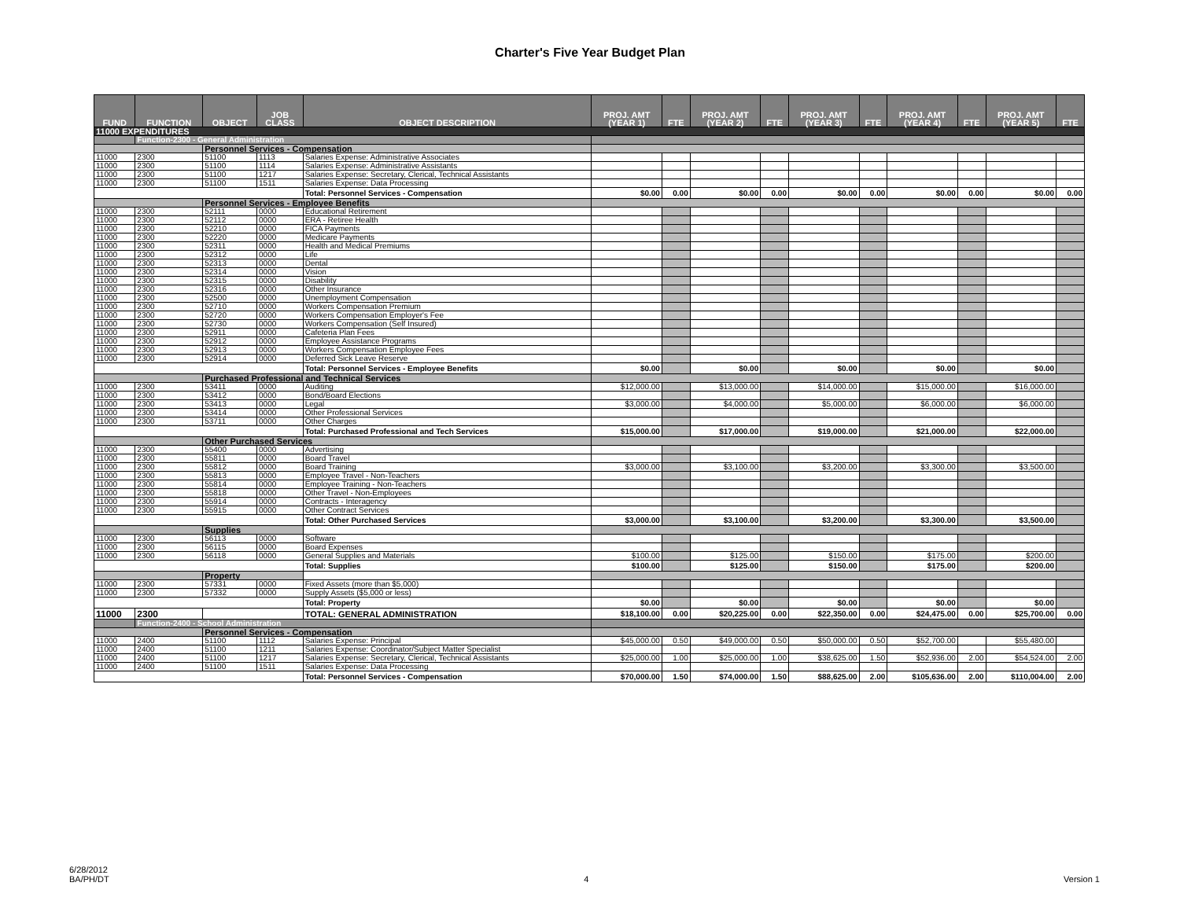Charter's Five Year Budget Plan
| FUND | FUNCTION | OBJECT | JOB CLASS | OBJECT DESCRIPTION | PROJ. AMT (YEAR 1) | FTE | PROJ. AMT (YEAR 2) | FTE | PROJ. AMT (YEAR 3) | FTE | PROJ. AMT (YEAR 4) | FTE | PROJ. AMT (YEAR 5) | FTE |
| --- | --- | --- | --- | --- | --- | --- | --- | --- | --- | --- | --- | --- | --- | --- |
| 11000 EXPENDITURES | | | | | | | | | | | | | | |
| | Function-2300 - General Administration | | | | | | | | | | | | | |
| | | Personnel Services - Compensation | | | | | | | | | | | | |
| 11000 | 2300 | 51100 | 1113 | Salaries Expense: Administrative Associates | | | | | | | | | | |
| 11000 | 2300 | 51100 | 1114 | Salaries Expense: Administrative Assistants | | | | | | | | | | |
| 11000 | 2300 | 51100 | 1217 | Salaries Expense: Secretary, Clerical, Technical Assistants | | | | | | | | | | |
| 11000 | 2300 | 51100 | 1511 | Salaries Expense: Data Processing | | | | | | | | | | |
| | | | | Total: Personnel Services - Compensation | $0.00 | 0.00 | $0.00 | 0.00 | $0.00 | 0.00 | $0.00 | 0.00 | $0.00 | 0.00 |
| | | Personnel Services - Employee Benefits | | | | | | | | | | | | |
| 11000 | 2300 | 52111 | 0000 | Educational Retirement | | | | | | | | | | |
| 11000 | 2300 | 52112 | 0000 | ERA - Retiree Health | | | | | | | | | | |
| 11000 | 2300 | 52210 | 0000 | FICA Payments | | | | | | | | | | |
| 11000 | 2300 | 52220 | 0000 | Medicare Payments | | | | | | | | | | |
| 11000 | 2300 | 52311 | 0000 | Health and Medical Premiums | | | | | | | | | | |
| 11000 | 2300 | 52312 | 0000 | Life | | | | | | | | | | |
| 11000 | 2300 | 52313 | 0000 | Dental | | | | | | | | | | |
| 11000 | 2300 | 52314 | 0000 | Vision | | | | | | | | | | |
| 11000 | 2300 | 52315 | 0000 | Disability | | | | | | | | | | |
| 11000 | 2300 | 52316 | 0000 | Other Insurance | | | | | | | | | | |
| 11000 | 2300 | 52500 | 0000 | Unemployment Compensation | | | | | | | | | | |
| 11000 | 2300 | 52710 | 0000 | Workers Compensation Premium | | | | | | | | | | |
| 11000 | 2300 | 52720 | 0000 | Workers Compensation Employer's Fee | | | | | | | | | | |
| 11000 | 2300 | 52730 | 0000 | Workers Compensation (Self Insured) | | | | | | | | | | |
| 11000 | 2300 | 52911 | 0000 | Cafeteria Plan Fees | | | | | | | | | | |
| 11000 | 2300 | 52912 | 0000 | Employee Assistance Programs | | | | | | | | | | |
| 11000 | 2300 | 52913 | 0000 | Workers Compensation Employee Fees | | | | | | | | | | |
| 11000 | 2300 | 52914 | 0000 | Deferred Sick Leave Reserve | | | | | | | | | | |
| | | | | Total: Personnel Services - Employee Benefits | $0.00 | | $0.00 | | $0.00 | | $0.00 | | $0.00 | |
| | | Purchased Professional and Technical Services | | | | | | | | | | | | |
| 11000 | 2300 | 53411 | 0000 | Auditing | $12,000.00 | | $13,000.00 | | $14,000.00 | | $15,000.00 | | $16,000.00 | |
| 11000 | 2300 | 53412 | 0000 | Bond/Board Elections | | | | | | | | | | |
| 11000 | 2300 | 53413 | 0000 | Legal | $3,000.00 | | $4,000.00 | | $5,000.00 | | $6,000.00 | | $6,000.00 | |
| 11000 | 2300 | 53414 | 0000 | Other Professional Services | | | | | | | | | | |
| 11000 | 2300 | 53711 | 0000 | Other Charges | | | | | | | | | | |
| | | | | Total: Purchased Professional and Tech Services | $15,000.00 | | $17,000.00 | | $19,000.00 | | $21,000.00 | | $22,000.00 | |
| | | Other Purchased Services | | | | | | | | | | | | |
| 11000 | 2300 | 55400 | 0000 | Advertising | | | | | | | | | | |
| 11000 | 2300 | 55811 | 0000 | Board Travel | | | | | | | | | | |
| 11000 | 2300 | 55812 | 0000 | Board Training | $3,000.00 | | $3,100.00 | | $3,200.00 | | $3,300.00 | | $3,500.00 | |
| 11000 | 2300 | 55813 | 0000 | Employee Travel - Non-Teachers | | | | | | | | | | |
| 11000 | 2300 | 55814 | 0000 | Employee Training - Non-Teachers | | | | | | | | | | |
| 11000 | 2300 | 55818 | 0000 | Other Travel - Non-Employees | | | | | | | | | | |
| 11000 | 2300 | 55914 | 0000 | Contracts - Interagency | | | | | | | | | | |
| 11000 | 2300 | 55915 | 0000 | Other Contract Services | | | | | | | | | | |
| | | | | Total: Other Purchased Services | $3,000.00 | | $3,100.00 | | $3,200.00 | | $3,300.00 | | $3,500.00 | |
| | | Supplies | | | | | | | | | | | | |
| 11000 | 2300 | 56113 | 0000 | Software | | | | | | | | | | |
| 11000 | 2300 | 56115 | 0000 | Board Expenses | | | | | | | | | | |
| 11000 | 2300 | 56118 | 0000 | General Supplies and Materials | $100.00 | | $125.00 | | $150.00 | | $175.00 | | $200.00 | |
| | | | | Total: Supplies | $100.00 | | $125.00 | | $150.00 | | $175.00 | | $200.00 | |
| | | Property | | | | | | | | | | | | |
| 11000 | 2300 | 57331 | 0000 | Fixed Assets (more than $5,000) | | | | | | | | | | |
| 11000 | 2300 | 57332 | 0000 | Supply Assets ($5,000 or less) | | | | | | | | | | |
| | | | | Total: Property | $0.00 | | $0.00 | | $0.00 | | $0.00 | | $0.00 | |
| 11000 | 2300 | | | TOTAL: GENERAL ADMINISTRATION | $18,100.00 | 0.00 | $20,225.00 | 0.00 | $22,350.00 | 0.00 | $24,475.00 | 0.00 | $25,700.00 | 0.00 |
| | Function-2400 - School Administration | | | | | | | | | | | | | |
| | | Personnel Services - Compensation | | | | | | | | | | | | |
| 11000 | 2400 | 51100 | 1112 | Salaries Expense: Principal | $45,000.00 | 0.50 | $49,000.00 | 0.50 | $50,000.00 | 0.50 | $52,700.00 | | $55,480.00 | |
| 11000 | 2400 | 51100 | 1211 | Salaries Expense: Coordinator/Subject Matter Specialist | | | | | | | | | | |
| 11000 | 2400 | 51100 | 1217 | Salaries Expense: Secretary, Clerical, Technical Assistants | $25,000.00 | 1.00 | $25,000.00 | 1.00 | $38,625.00 | 1.50 | $52,936.00 | 2.00 | $54,524.00 | 2.00 |
| 11000 | 2400 | 51100 | 1511 | Salaries Expense: Data Processing | | | | | | | | | | |
| | | | | Total: Personnel Services - Compensation | $70,000.00 | 1.50 | $74,000.00 | 1.50 | $88,625.00 | 2.00 | $105,636.00 | 2.00 | $110,004.00 | 2.00 |
6/28/2012
BA/PH/DT
4 Version 1